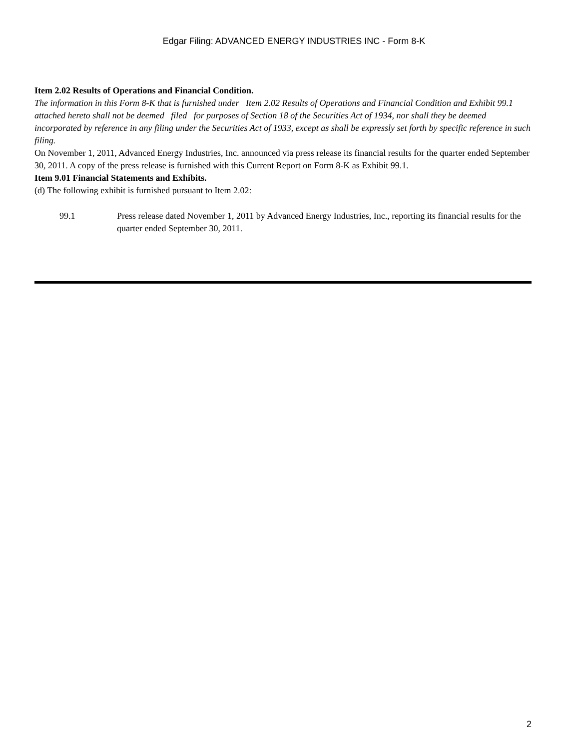Edgar Filing: ADVANCED ENERGY INDUSTRIES INC - Form 8-K
Item 2.02 Results of Operations and Financial Condition.
The information in this Form 8-K that is furnished under Item 2.02 Results of Operations and Financial Condition and Exhibit 99.1 attached hereto shall not be deemed filed for purposes of Section 18 of the Securities Act of 1934, nor shall they be deemed incorporated by reference in any filing under the Securities Act of 1933, except as shall be expressly set forth by specific reference in such filing.
On November 1, 2011, Advanced Energy Industries, Inc. announced via press release its financial results for the quarter ended September 30, 2011. A copy of the press release is furnished with this Current Report on Form 8-K as Exhibit 99.1.
Item 9.01 Financial Statements and Exhibits.
(d) The following exhibit is furnished pursuant to Item 2.02:
99.1 Press release dated November 1, 2011 by Advanced Energy Industries, Inc., reporting its financial results for the quarter ended September 30, 2011.
2